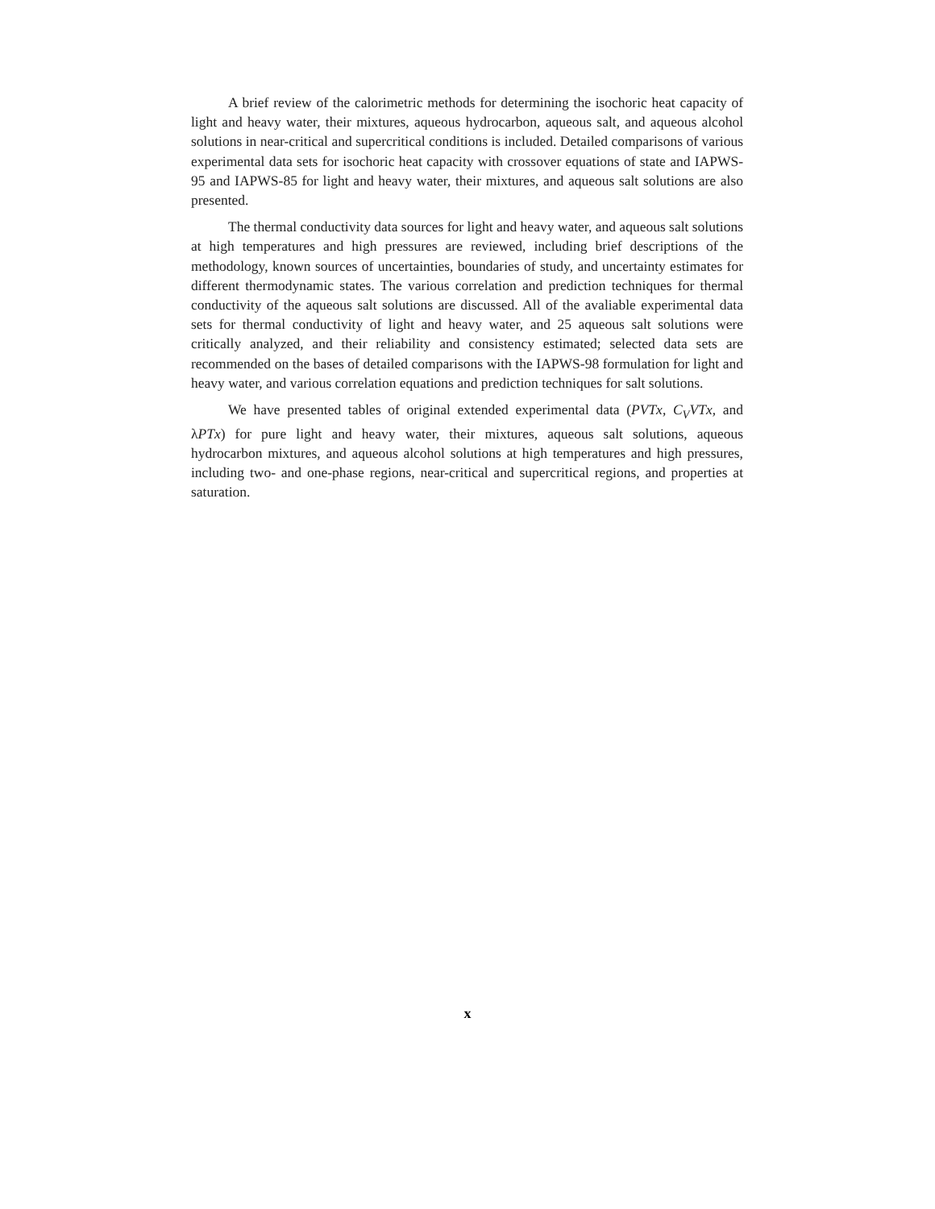A brief review of the calorimetric methods for determining the isochoric heat capacity of light and heavy water, their mixtures, aqueous hydrocarbon, aqueous salt, and aqueous alcohol solutions in near-critical and supercritical conditions is included. Detailed comparisons of various experimental data sets for isochoric heat capacity with crossover equations of state and IAPWS-95 and IAPWS-85 for light and heavy water, their mixtures, and aqueous salt solutions are also presented.
The thermal conductivity data sources for light and heavy water, and aqueous salt solutions at high temperatures and high pressures are reviewed, including brief descriptions of the methodology, known sources of uncertainties, boundaries of study, and uncertainty estimates for different thermodynamic states. The various correlation and prediction techniques for thermal conductivity of the aqueous salt solutions are discussed. All of the avaliable experimental data sets for thermal conductivity of light and heavy water, and 25 aqueous salt solutions were critically analyzed, and their reliability and consistency estimated; selected data sets are recommended on the bases of detailed comparisons with the IAPWS-98 formulation for light and heavy water, and various correlation equations and prediction techniques for salt solutions.
We have presented tables of original extended experimental data (PVTx, C<sub>V</sub>VTx, and λPTx) for pure light and heavy water, their mixtures, aqueous salt solutions, aqueous hydrocarbon mixtures, and aqueous alcohol solutions at high temperatures and high pressures, including two- and one-phase regions, near-critical and supercritical regions, and properties at saturation.
x